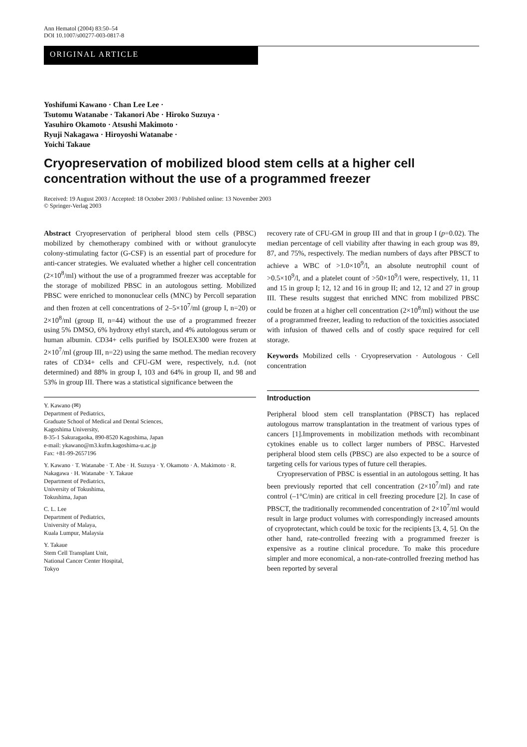Ann Hematol (2004) 83:50–54
DOI 10.1007/s00277-003-0817-8
ORIGINAL ARTICLE
Yoshifumi Kawano · Chan Lee Lee ·
Tsutomu Watanabe · Takanori Abe · Hiroko Suzuya ·
Yasuhiro Okamoto · Atsushi Makimoto ·
Ryuji Nakagawa · Hiroyoshi Watanabe ·
Yoichi Takaue
Cryopreservation of mobilized blood stem cells at a higher cell concentration without the use of a programmed freezer
Received: 19 August 2003 / Accepted: 18 October 2003 / Published online: 13 November 2003
© Springer-Verlag 2003
Abstract Cryopreservation of peripheral blood stem cells (PBSC) mobilized by chemotherapy combined with or without granulocyte colony-stimulating factor (G-CSF) is an essential part of procedure for anti-cancer strategies. We evaluated whether a higher cell concentration (2×10<sup>8</sup>/ml) without the use of a programmed freezer was acceptable for the storage of mobilized PBSC in an autologous setting. Mobilized PBSC were enriched to mononuclear cells (MNC) by Percoll separation and then frozen at cell concentrations of 2–5×10<sup>7</sup>/ml (group I, n=20) or 2×10<sup>8</sup>/ml (group II, n=44) without the use of a programmed freezer using 5% DMSO, 6% hydroxy ethyl starch, and 4% autologous serum or human albumin. CD34+ cells purified by ISOLEX300 were frozen at 2×10<sup>7</sup>/ml (group III, n=22) using the same method. The median recovery rates of CD34+ cells and CFU-GM were, respectively, n.d. (not determined) and 88% in group I, 103 and 64% in group II, and 98 and 53% in group III. There was a statistical significance between the
Y. Kawano (✉)
Department of Pediatrics,
Graduate School of Medical and Dental Sciences,
Kagoshima University,
8-35-1 Sakuragaoka, 890-8520 Kagoshima, Japan
e-mail: ykawano@m3.kufm.kagoshima-u.ac.jp
Fax: +81-99-2657196
Y. Kawano · T. Watanabe · T. Abe · H. Suzuya · Y. Okamoto · A. Makimoto · R. Nakagawa · H. Watanabe · Y. Takaue
Department of Pediatrics,
University of Tokushima,
Tokushima, Japan
C. L. Lee
Department of Pediatrics,
University of Malaya,
Kuala Lumpur, Malaysia
Y. Takaue
Stem Cell Transplant Unit,
National Cancer Center Hospital,
Tokyo
recovery rate of CFU-GM in group III and that in group I (p=0.02). The median percentage of cell viability after thawing in each group was 89, 87, and 75%, respectively. The median numbers of days after PBSCT to achieve a WBC of >1.0×10<sup>9</sup>/l, an absolute neutrophil count of >0.5×10<sup>9</sup>/l, and a platelet count of >50×10<sup>9</sup>/l were, respectively, 11, 11 and 15 in group I; 12, 12 and 16 in group II; and 12, 12 and 27 in group III. These results suggest that enriched MNC from mobilized PBSC could be frozen at a higher cell concentration (2×10<sup>8</sup>/ml) without the use of a programmed freezer, leading to reduction of the toxicities associated with infusion of thawed cells and of costly space required for cell storage.
Keywords Mobilized cells · Cryopreservation · Autologous · Cell concentration
Introduction
Peripheral blood stem cell transplantation (PBSCT) has replaced autologous marrow transplantation in the treatment of various types of cancers [1].Improvements in mobilization methods with recombinant cytokines enable us to collect larger numbers of PBSC. Harvested peripheral blood stem cells (PBSC) are also expected to be a source of targeting cells for various types of future cell therapies.
Cryopreservation of PBSC is essential in an autologous setting. It has been previously reported that cell concentration (2×10<sup>7</sup>/ml) and rate control (–1°C/min) are critical in cell freezing procedure [2]. In case of PBSCT, the traditionally recommended concentration of 2×10<sup>7</sup>/ml would result in large product volumes with correspondingly increased amounts of cryoprotectant, which could be toxic for the recipients [3, 4, 5]. On the other hand, rate-controlled freezing with a programmed freezer is expensive as a routine clinical procedure. To make this procedure simpler and more economical, a non-rate-controlled freezing method has been reported by several